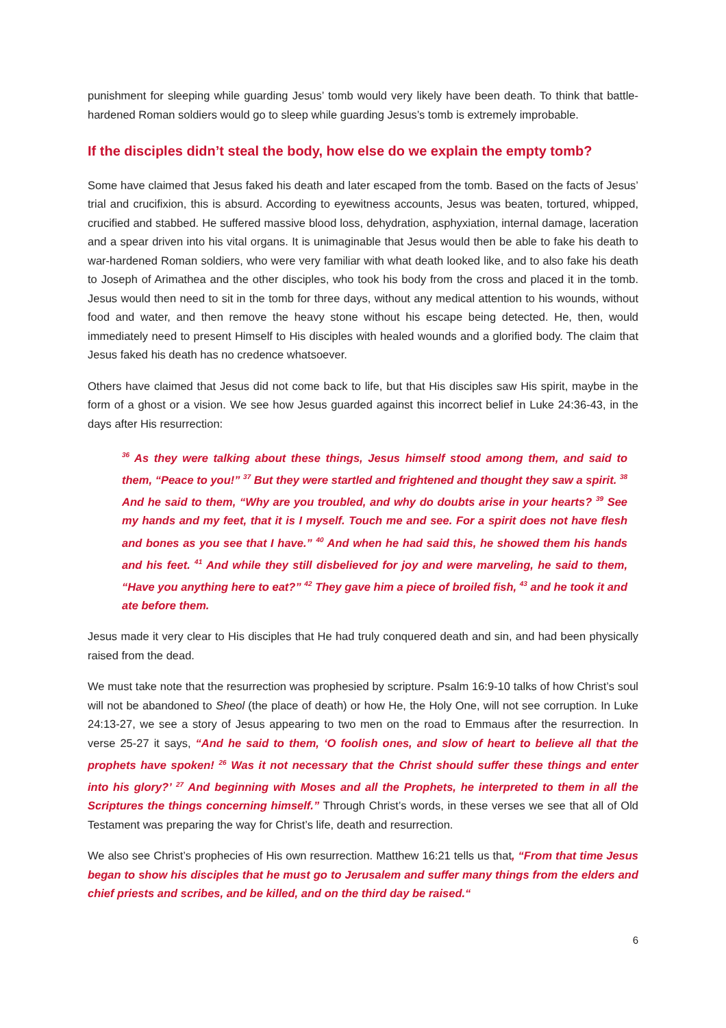punishment for sleeping while guarding Jesus’ tomb would very likely have been death. To think that battle-hardened Roman soldiers would go to sleep while guarding Jesus’s tomb is extremely improbable.
If the disciples didn’t steal the body, how else do we explain the empty tomb?
Some have claimed that Jesus faked his death and later escaped from the tomb. Based on the facts of Jesus’ trial and crucifixion, this is absurd. According to eyewitness accounts, Jesus was beaten, tortured, whipped, crucified and stabbed. He suffered massive blood loss, dehydration, asphyxiation, internal damage, laceration and a spear driven into his vital organs. It is unimaginable that Jesus would then be able to fake his death to war-hardened Roman soldiers, who were very familiar with what death looked like, and to also fake his death to Joseph of Arimathea and the other disciples, who took his body from the cross and placed it in the tomb. Jesus would then need to sit in the tomb for three days, without any medical attention to his wounds, without food and water, and then remove the heavy stone without his escape being detected. He, then, would immediately need to present Himself to His disciples with healed wounds and a glorified body. The claim that Jesus faked his death has no credence whatsoever.
Others have claimed that Jesus did not come back to life, but that His disciples saw His spirit, maybe in the form of a ghost or a vision. We see how Jesus guarded against this incorrect belief in Luke 24:36-43, in the days after His resurrection:
<sup>36</sup> As they were talking about these things, Jesus himself stood among them, and said to them, “Peace to you!” <sup>37</sup> But they were startled and frightened and thought they saw a spirit. <sup>38</sup> And he said to them, “Why are you troubled, and why do doubts arise in your hearts? <sup>39</sup> See my hands and my feet, that it is I myself. Touch me and see. For a spirit does not have flesh and bones as you see that I have.” <sup>40</sup> And when he had said this, he showed them his hands and his feet. <sup>41</sup> And while they still disbelieved for joy and were marveling, he said to them, “Have you anything here to eat?” <sup>42</sup> They gave him a piece of broiled fish, <sup>43</sup> and he took it and ate before them.
Jesus made it very clear to His disciples that He had truly conquered death and sin, and had been physically raised from the dead.
We must take note that the resurrection was prophesied by scripture. Psalm 16:9-10 talks of how Christ’s soul will not be abandoned to Sheol (the place of death) or how He, the Holy One, will not see corruption. In Luke 24:13-27, we see a story of Jesus appearing to two men on the road to Emmaus after the resurrection. In verse 25-27 it says, “And he said to them, ‘O foolish ones, and slow of heart to believe all that the prophets have spoken! <sup>26</sup> Was it not necessary that the Christ should suffer these things and enter into his glory?’ <sup>27</sup> And beginning with Moses and all the Prophets, he interpreted to them in all the Scriptures the things concerning himself.” Through Christ’s words, in these verses we see that all of Old Testament was preparing the way for Christ’s life, death and resurrection.
We also see Christ’s prophecies of His own resurrection. Matthew 16:21 tells us that, “From that time Jesus began to show his disciples that he must go to Jerusalem and suffer many things from the elders and chief priests and scribes, and be killed, and on the third day be raised.“
6